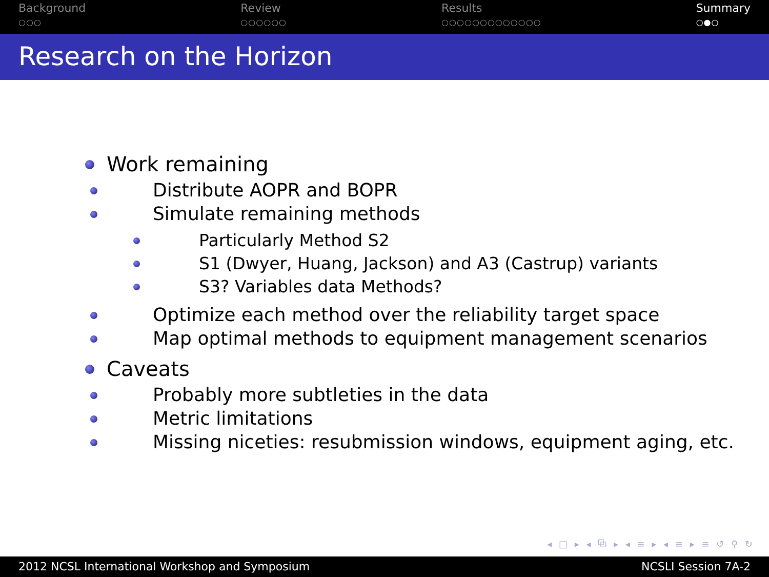Background
○○○
Review
○○○○○○
Results
○○○○○○○○○○○○○
Summary
○●○
Research on the Horizon
Work remaining
Distribute AOPR and BOPR
Simulate remaining methods
Particularly Method S2
S1 (Dwyer, Huang, Jackson) and A3 (Castrup) variants
S3? Variables data Methods?
Optimize each method over the reliability target space
Map optimal methods to equipment management scenarios
Caveats
Probably more subtleties in the data
Metric limitations
Missing niceties: resubmission windows, equipment aging, etc.
◂ □ ▸ ◂ ⧉ ▸ ◂ ≡ ▸ ◂ ≡ ▸ ≡ ↺ ⚲ ↻
2012 NCSL International Workshop and Symposium NCSLI Session 7A-2